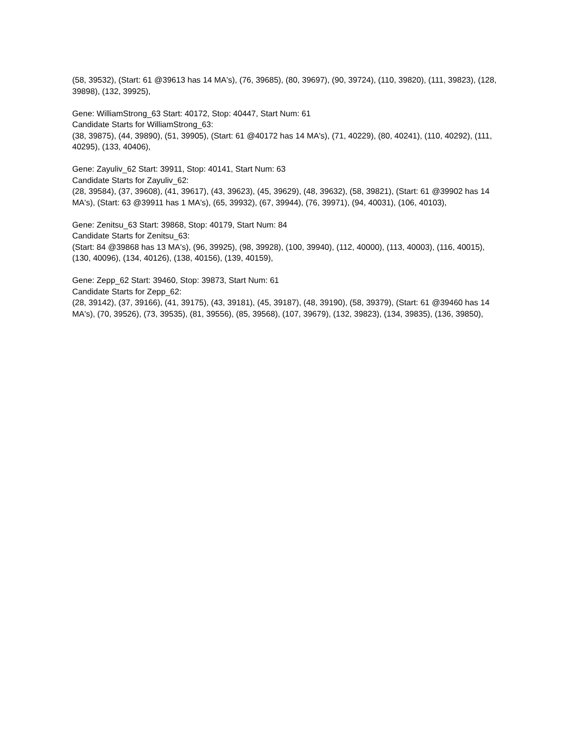(58, 39532), (Start: 61 @39613 has 14 MA's), (76, 39685), (80, 39697), (90, 39724), (110, 39820), (111, 39823), (128, 39898), (132, 39925),
Gene: WilliamStrong_63 Start: 40172, Stop: 40447, Start Num: 61
Candidate Starts for WilliamStrong_63:
(38, 39875), (44, 39890), (51, 39905), (Start: 61 @40172 has 14 MA's), (71, 40229), (80, 40241), (110, 40292), (111, 40295), (133, 40406),
Gene: Zayuliv_62 Start: 39911, Stop: 40141, Start Num: 63
Candidate Starts for Zayuliv_62:
(28, 39584), (37, 39608), (41, 39617), (43, 39623), (45, 39629), (48, 39632), (58, 39821), (Start: 61 @39902 has 14 MA's), (Start: 63 @39911 has 1 MA's), (65, 39932), (67, 39944), (76, 39971), (94, 40031), (106, 40103),
Gene: Zenitsu_63 Start: 39868, Stop: 40179, Start Num: 84
Candidate Starts for Zenitsu_63:
(Start: 84 @39868 has 13 MA's), (96, 39925), (98, 39928), (100, 39940), (112, 40000), (113, 40003), (116, 40015), (130, 40096), (134, 40126), (138, 40156), (139, 40159),
Gene: Zepp_62 Start: 39460, Stop: 39873, Start Num: 61
Candidate Starts for Zepp_62:
(28, 39142), (37, 39166), (41, 39175), (43, 39181), (45, 39187), (48, 39190), (58, 39379), (Start: 61 @39460 has 14 MA's), (70, 39526), (73, 39535), (81, 39556), (85, 39568), (107, 39679), (132, 39823), (134, 39835), (136, 39850),